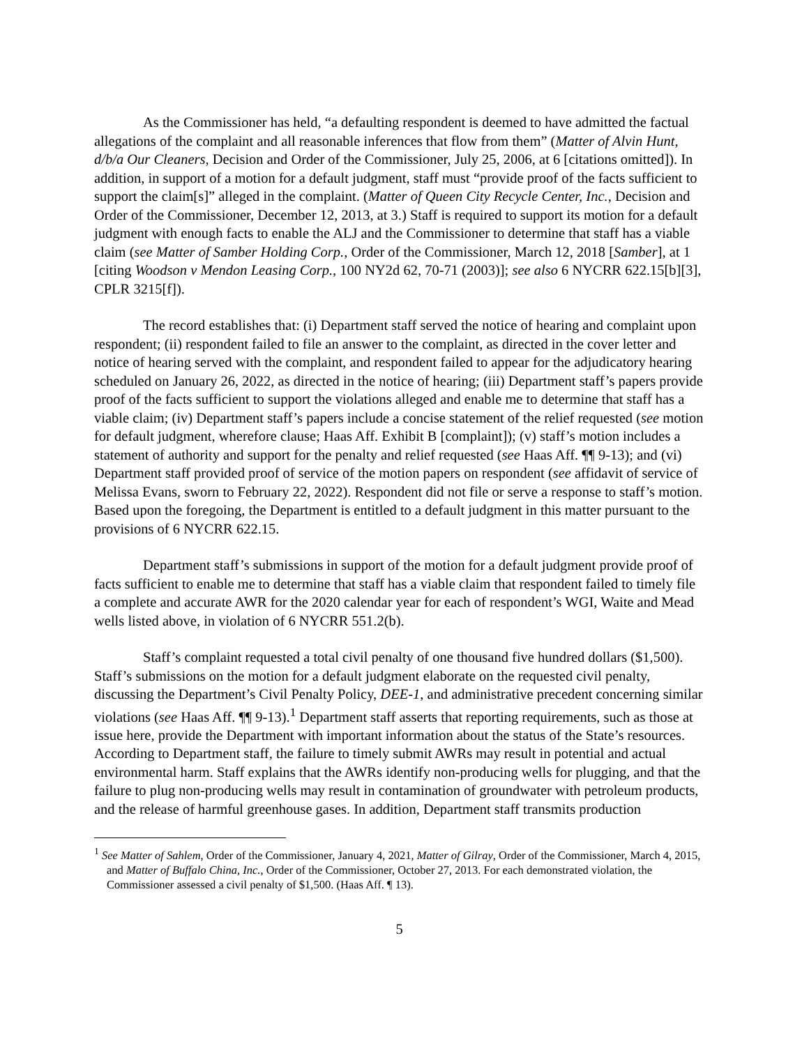As the Commissioner has held, “a defaulting respondent is deemed to have admitted the factual allegations of the complaint and all reasonable inferences that flow from them” (Matter of Alvin Hunt, d/b/a Our Cleaners, Decision and Order of the Commissioner, July 25, 2006, at 6 [citations omitted]). In addition, in support of a motion for a default judgment, staff must “provide proof of the facts sufficient to support the claim[s]” alleged in the complaint. (Matter of Queen City Recycle Center, Inc., Decision and Order of the Commissioner, December 12, 2013, at 3.) Staff is required to support its motion for a default judgment with enough facts to enable the ALJ and the Commissioner to determine that staff has a viable claim (see Matter of Samber Holding Corp., Order of the Commissioner, March 12, 2018 [Samber], at 1 [citing Woodson v Mendon Leasing Corp., 100 NY2d 62, 70-71 (2003)]; see also 6 NYCRR 622.15[b][3], CPLR 3215[f]).
The record establishes that: (i) Department staff served the notice of hearing and complaint upon respondent; (ii) respondent failed to file an answer to the complaint, as directed in the cover letter and notice of hearing served with the complaint, and respondent failed to appear for the adjudicatory hearing scheduled on January 26, 2022, as directed in the notice of hearing; (iii) Department staff’s papers provide proof of the facts sufficient to support the violations alleged and enable me to determine that staff has a viable claim; (iv) Department staff’s papers include a concise statement of the relief requested (see motion for default judgment, wherefore clause; Haas Aff. Exhibit B [complaint]); (v) staff’s motion includes a statement of authority and support for the penalty and relief requested (see Haas Aff. ¶¶ 9-13); and (vi) Department staff provided proof of service of the motion papers on respondent (see affidavit of service of Melissa Evans, sworn to February 22, 2022). Respondent did not file or serve a response to staff’s motion. Based upon the foregoing, the Department is entitled to a default judgment in this matter pursuant to the provisions of 6 NYCRR 622.15.
Department staff’s submissions in support of the motion for a default judgment provide proof of facts sufficient to enable me to determine that staff has a viable claim that respondent failed to timely file a complete and accurate AWR for the 2020 calendar year for each of respondent’s WGI, Waite and Mead wells listed above, in violation of 6 NYCRR 551.2(b).
Staff’s complaint requested a total civil penalty of one thousand five hundred dollars ($1,500). Staff’s submissions on the motion for a default judgment elaborate on the requested civil penalty, discussing the Department’s Civil Penalty Policy, DEE-1, and administrative precedent concerning similar violations (see Haas Aff. ¶¶ 9-13).<sup>1</sup> Department staff asserts that reporting requirements, such as those at issue here, provide the Department with important information about the status of the State’s resources. According to Department staff, the failure to timely submit AWRs may result in potential and actual environmental harm. Staff explains that the AWRs identify non-producing wells for plugging, and that the failure to plug non-producing wells may result in contamination of groundwater with petroleum products, and the release of harmful greenhouse gases. In addition, Department staff transmits production
<sup>1</sup> See Matter of Sahlem, Order of the Commissioner, January 4, 2021, Matter of Gilray, Order of the Commissioner, March 4, 2015, and Matter of Buffalo China, Inc., Order of the Commissioner, October 27, 2013. For each demonstrated violation, the Commissioner assessed a civil penalty of $1,500. (Haas Aff. ¶ 13).
5